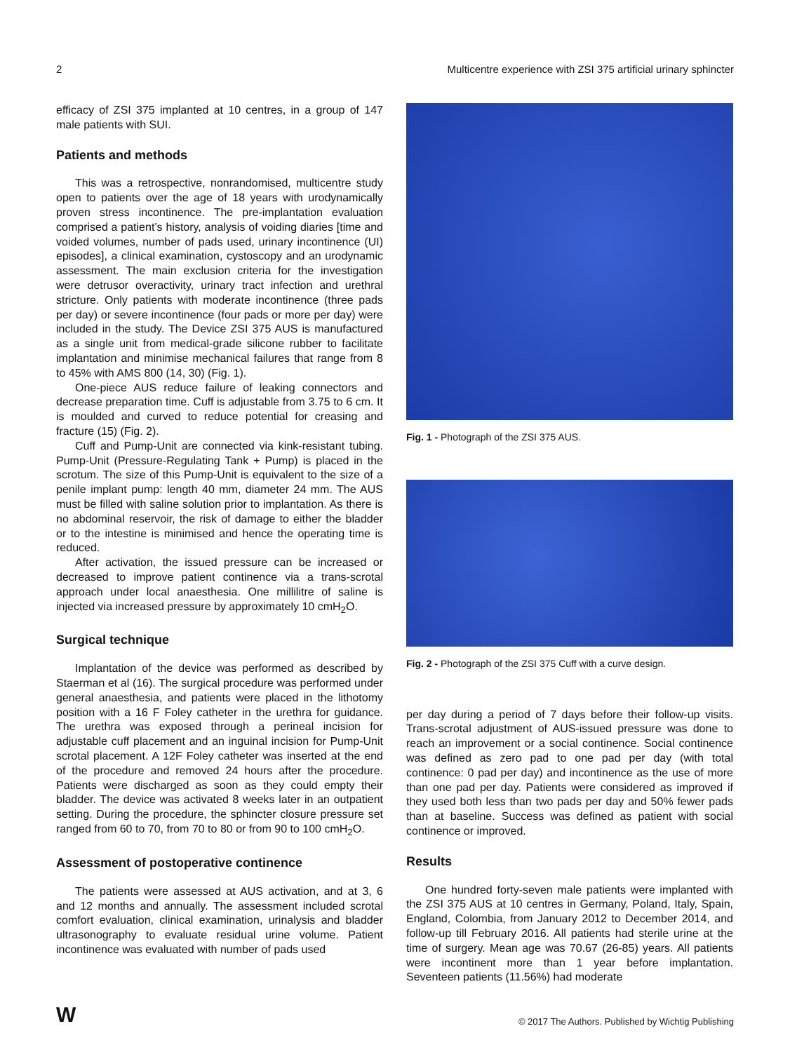2 Multicentre experience with ZSI 375 artificial urinary sphincter
efficacy of ZSI 375 implanted at 10 centres, in a group of 147 male patients with SUI.
Patients and methods
This was a retrospective, nonrandomised, multicentre study open to patients over the age of 18 years with urodynamically proven stress incontinence. The pre-implantation evaluation comprised a patient’s history, analysis of voiding diaries [time and voided volumes, number of pads used, urinary incontinence (UI) episodes], a clinical examination, cystoscopy and an urodynamic assessment. The main exclusion criteria for the investigation were detrusor overactivity, urinary tract infection and urethral stricture. Only patients with moderate incontinence (three pads per day) or severe incontinence (four pads or more per day) were included in the study. The Device ZSI 375 AUS is manufactured as a single unit from medical-grade silicone rubber to facilitate implantation and minimise mechanical failures that range from 8 to 45% with AMS 800 (14, 30) (Fig. 1).
One-piece AUS reduce failure of leaking connectors and decrease preparation time. Cuff is adjustable from 3.75 to 6 cm. It is moulded and curved to reduce potential for creasing and fracture (15) (Fig. 2).
Cuff and Pump-Unit are connected via kink-resistant tubing. Pump-Unit (Pressure-Regulating Tank + Pump) is placed in the scrotum. The size of this Pump-Unit is equivalent to the size of a penile implant pump: length 40 mm, diameter 24 mm. The AUS must be filled with saline solution prior to implantation. As there is no abdominal reservoir, the risk of damage to either the bladder or to the intestine is minimised and hence the operating time is reduced.
After activation, the issued pressure can be increased or decreased to improve patient continence via a trans-scrotal approach under local anaesthesia. One millilitre of saline is injected via increased pressure by approximately 10 cmH<sub>2</sub>O.
Surgical technique
Implantation of the device was performed as described by Staerman et al (16). The surgical procedure was performed under general anaesthesia, and patients were placed in the lithotomy position with a 16 F Foley catheter in the urethra for guidance. The urethra was exposed through a perineal incision for adjustable cuff placement and an inguinal incision for Pump-Unit scrotal placement. A 12F Foley catheter was inserted at the end of the procedure and removed 24 hours after the procedure. Patients were discharged as soon as they could empty their bladder. The device was activated 8 weeks later in an outpatient setting. During the procedure, the sphincter closure pressure set ranged from 60 to 70, from 70 to 80 or from 90 to 100 cmH<sub>2</sub>O.
Assessment of postoperative continence
The patients were assessed at AUS activation, and at 3, 6 and 12 months and annually. The assessment included scrotal comfort evaluation, clinical examination, urinalysis and bladder ultrasonography to evaluate residual urine volume. Patient incontinence was evaluated with number of pads used
Fig. 1 - Photograph of the ZSI 375 AUS.
Fig. 2 - Photograph of the ZSI 375 Cuff with a curve design.
per day during a period of 7 days before their follow-up visits. Trans-scrotal adjustment of AUS-issued pressure was done to reach an improvement or a social continence. Social continence was defined as zero pad to one pad per day (with total continence: 0 pad per day) and incontinence as the use of more than one pad per day. Patients were considered as improved if they used both less than two pads per day and 50% fewer pads than at baseline. Success was defined as patient with social continence or improved.
Results
One hundred forty-seven male patients were implanted with the ZSI 375 AUS at 10 centres in Germany, Poland, Italy, Spain, England, Colombia, from January 2012 to December 2014, and follow-up till February 2016. All patients had sterile urine at the time of surgery. Mean age was 70.67 (26-85) years. All patients were incontinent more than 1 year before implantation. Seventeen patients (11.56%) had moderate
W © 2017 The Authors. Published by Wichtig Publishing